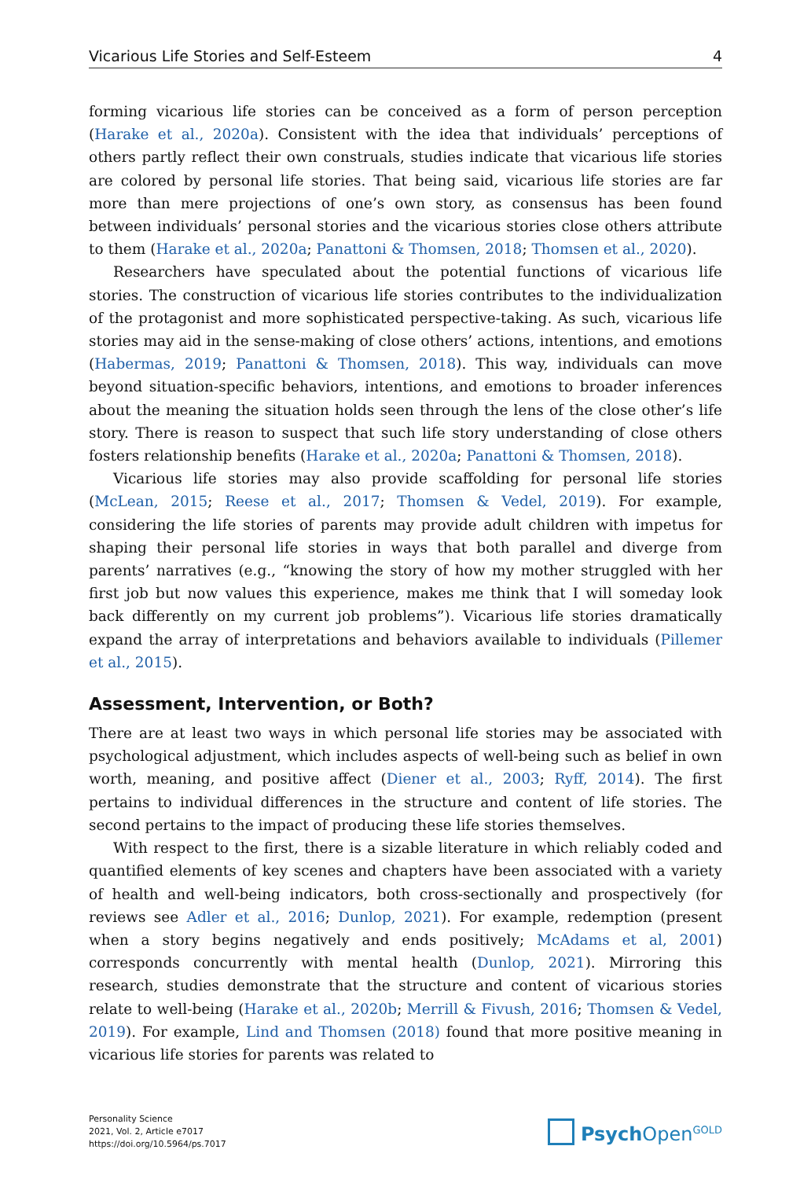Vicarious Life Stories and Self-Esteem 4
forming vicarious life stories can be conceived as a form of person perception (Harake et al., 2020a). Consistent with the idea that individuals’ perceptions of others partly reflect their own construals, studies indicate that vicarious life stories are colored by personal life stories. That being said, vicarious life stories are far more than mere projections of one’s own story, as consensus has been found between individuals’ personal stories and the vicarious stories close others attribute to them (Harake et al., 2020a; Panattoni & Thomsen, 2018; Thomsen et al., 2020).
Researchers have speculated about the potential functions of vicarious life stories. The construction of vicarious life stories contributes to the individualization of the protagonist and more sophisticated perspective-taking. As such, vicarious life stories may aid in the sense-making of close others’ actions, intentions, and emotions (Habermas, 2019; Panattoni & Thomsen, 2018). This way, individuals can move beyond situation-specific behaviors, intentions, and emotions to broader inferences about the meaning the situation holds seen through the lens of the close other’s life story. There is reason to suspect that such life story understanding of close others fosters relationship benefits (Harake et al., 2020a; Panattoni & Thomsen, 2018).
Vicarious life stories may also provide scaffolding for personal life stories (McLean, 2015; Reese et al., 2017; Thomsen & Vedel, 2019). For example, considering the life stories of parents may provide adult children with impetus for shaping their personal life stories in ways that both parallel and diverge from parents’ narratives (e.g., “knowing the story of how my mother struggled with her first job but now values this experience, makes me think that I will someday look back differently on my current job problems”). Vicarious life stories dramatically expand the array of interpretations and behaviors available to individuals (Pillemer et al., 2015).
Assessment, Intervention, or Both?
There are at least two ways in which personal life stories may be associated with psychological adjustment, which includes aspects of well-being such as belief in own worth, meaning, and positive affect (Diener et al., 2003; Ryff, 2014). The first pertains to individual differences in the structure and content of life stories. The second pertains to the impact of producing these life stories themselves.
With respect to the first, there is a sizable literature in which reliably coded and quantified elements of key scenes and chapters have been associated with a variety of health and well-being indicators, both cross-sectionally and prospectively (for reviews see Adler et al., 2016; Dunlop, 2021). For example, redemption (present when a story begins negatively and ends positively; McAdams et al, 2001) corresponds concurrently with mental health (Dunlop, 2021). Mirroring this research, studies demonstrate that the structure and content of vicarious stories relate to well-being (Harake et al., 2020b; Merrill & Fivush, 2016; Thomsen & Vedel, 2019). For example, Lind and Thomsen (2018) found that more positive meaning in vicarious life stories for parents was related to
Personality Science
2021, Vol. 2, Article e7017
https://doi.org/10.5964/ps.7017
Psych Open<sup>GOLD</sup>